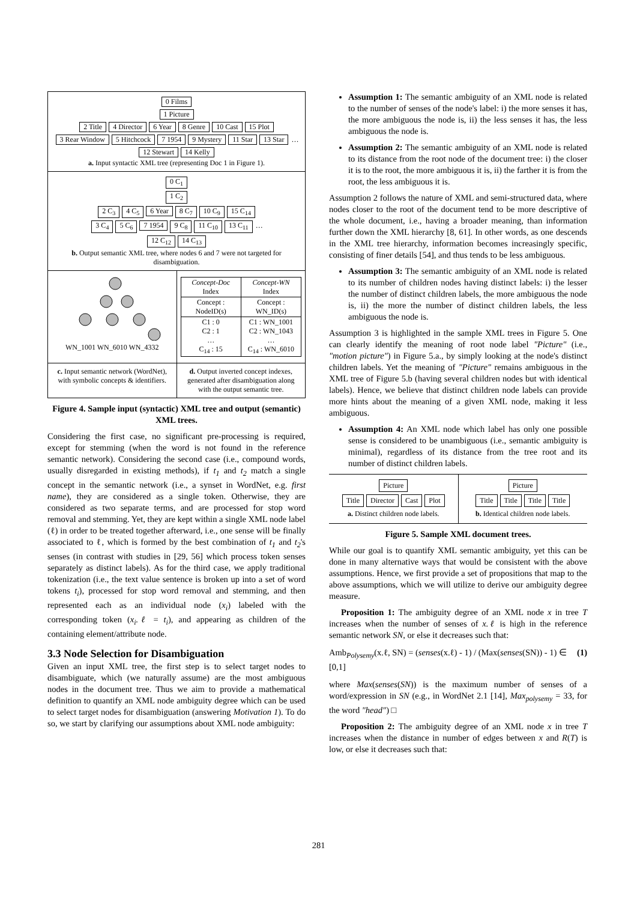0 Films
1 Picture
2 Title 4 Director 6 Year 8 Genre 10 Cast 15 Plot
3 Rear Window 5 Hitchcock 7 1954 9 Mystery 11 Star 13 Star …
12 Stewart 14 Kelly
a. Input syntactic XML tree (representing Doc 1 in Figure 1).
0 C<sub>1</sub>
1 C<sub>2</sub>
2 C<sub>3</sub> 4 C<sub>5</sub> 6 Year 8 C<sub>7</sub> 10 C<sub>9</sub> 15 C<sub>14</sub>
3 C<sub>4</sub> 5 C<sub>6</sub> 7 1954 9 C<sub>8</sub> 11 C<sub>10</sub> 13 C<sub>11</sub> …
12 C<sub>12</sub> 14 C<sub>13</sub>
b. Output semantic XML tree, where nodes 6 and 7 were not targeted for disambiguation.
WN_1001 WN_6010 WN_4332
| Concept-Doc Index | Concept-WN Index |
| --- | --- |
| Concept : NodeID(s) | Concept : WN_ID(s) |
| C1 : 0 C2 : 1 … C<sub>14</sub> : 15 | C1 : WN_1001 C2 : WN_1043 … C<sub>14</sub> : WN_6010 |
c. Input semantic network (WordNet), with symbolic concepts & identifiers.
d. Output inverted concept indexes, generated after disambiguation along with the output semantic tree.
Figure 4. Sample input (syntactic) XML tree and output (semantic) XML trees.
Considering the first case, no significant pre-processing is required, except for stemming (when the word is not found in the reference semantic network). Considering the second case (i.e., compound words, usually disregarded in existing methods), if t<sub>1</sub> and t<sub>2</sub> match a single concept in the semantic network (i.e., a synset in WordNet, e.g. first name), they are considered as a single token. Otherwise, they are considered as two separate terms, and are processed for stop word removal and stemming. Yet, they are kept within a single XML node label (ℓ) in order to be treated together afterward, i.e., one sense will be finally associated to ℓ, which is formed by the best combination of t<sub>1</sub> and t<sub>2</sub>'s senses (in contrast with studies in [29, 56] which process token senses separately as distinct labels). As for the third case, we apply traditional tokenization (i.e., the text value sentence is broken up into a set of word tokens t<sub>i</sub>), processed for stop word removal and stemming, and then represented each as an individual node (x<sub>i</sub>) labeled with the corresponding token (x<sub>i</sub>.ℓ = t<sub>i</sub>), and appearing as children of the containing element/attribute node.
3.3 Node Selection for Disambiguation
Given an input XML tree, the first step is to select target nodes to disambiguate, which (we naturally assume) are the most ambiguous nodes in the document tree. Thus we aim to provide a mathematical definition to quantify an XML node ambiguity degree which can be used to select target nodes for disambiguation (answering Motivation 1). To do so, we start by clarifying our assumptions about XML node ambiguity:
Assumption 1: The semantic ambiguity of an XML node is related to the number of senses of the node's label: i) the more senses it has, the more ambiguous the node is, ii) the less senses it has, the less ambiguous the node is.
Assumption 2: The semantic ambiguity of an XML node is related to its distance from the root node of the document tree: i) the closer it is to the root, the more ambiguous it is, ii) the farther it is from the root, the less ambiguous it is.
Assumption 2 follows the nature of XML and semi-structured data, where nodes closer to the root of the document tend to be more descriptive of the whole document, i.e., having a broader meaning, than information further down the XML hierarchy [8, 61]. In other words, as one descends in the XML tree hierarchy, information becomes increasingly specific, consisting of finer details [54], and thus tends to be less ambiguous.
Assumption 3: The semantic ambiguity of an XML node is related to its number of children nodes having distinct labels: i) the lesser the number of distinct children labels, the more ambiguous the node is, ii) the more the number of distinct children labels, the less ambiguous the node is.
Assumption 3 is highlighted in the sample XML trees in Figure 5. One can clearly identify the meaning of root node label "Picture" (i.e., "motion picture") in Figure 5.a., by simply looking at the node's distinct children labels. Yet the meaning of "Picture" remains ambiguous in the XML tree of Figure 5.b (having several children nodes but with identical labels). Hence, we believe that distinct children node labels can provide more hints about the meaning of a given XML node, making it less ambiguous.
Assumption 4: An XML node which label has only one possible sense is considered to be unambiguous (i.e., semantic ambiguity is minimal), regardless of its distance from the tree root and its number of distinct children labels.
Picture
Title Director Cast Plot
a. Distinct children node labels.
Picture
Title Title Title Title
b. Identical children node labels.
Figure 5. Sample XML document trees.
While our goal is to quantify XML semantic ambiguity, yet this can be done in many alternative ways that would be consistent with the above assumptions. Hence, we first provide a set of propositions that map to the above assumptions, which we will utilize to derive our ambiguity degree measure.
Proposition 1: The ambiguity degree of an XML node x in tree T increases when the number of senses of x.ℓ is high in the reference semantic network SN, or else it decreases such that:
Amb<sub>Polysemy</sub>(x.ℓ, SN) = (senses(x.ℓ) - 1) / (Max(senses(SN)) - 1) ∈ [0,1] (1)
where Max(senses(SN)) is the maximum number of senses of a word/expression in SN (e.g., in WordNet 2.1 [14], Max<sub>polysemy</sub> = 33, for the word "head") □
Proposition 2: The ambiguity degree of an XML node x in tree T increases when the distance in number of edges between x and R(T) is low, or else it decreases such that:
281